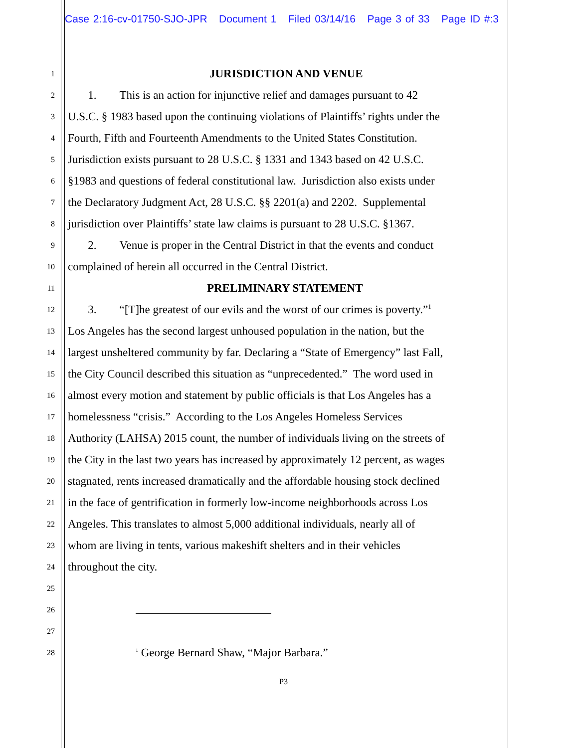Case 2:16-cv-01750-SJO-JPR Document 1 Filed 03/14/16 Page 3 of 33 Page ID #:3
1 JURISDICTION AND VENUE
2 1. This is an action for injunctive relief and damages pursuant to 42
3 U.S.C. § 1983 based upon the continuing violations of Plaintiffs’ rights under the
4 Fourth, Fifth and Fourteenth Amendments to the United States Constitution.
5 Jurisdiction exists pursuant to 28 U.S.C. § 1331 and 1343 based on 42 U.S.C.
6 §1983 and questions of federal constitutional law. Jurisdiction also exists under
7 the Declaratory Judgment Act, 28 U.S.C. §§ 2201(a) and 2202. Supplemental
8 jurisdiction over Plaintiffs’ state law claims is pursuant to 28 U.S.C. §1367.
9 2. Venue is proper in the Central District in that the events and conduct
10 complained of herein all occurred in the Central District.
11 PRELIMINARY STATEMENT
12 3. “[T]he greatest of our evils and the worst of our crimes is poverty.”<sup>1</sup>
13 Los Angeles has the second largest unhoused population in the nation, but the
14 largest unsheltered community by far. Declaring a “State of Emergency” last Fall,
15 the City Council described this situation as “unprecedented.” The word used in
16 almost every motion and statement by public officials is that Los Angeles has a
17 homelessness “crisis.” According to the Los Angeles Homeless Services
18 Authority (LAHSA) 2015 count, the number of individuals living on the streets of
19 the City in the last two years has increased by approximately 12 percent, as wages
20 stagnated, rents increased dramatically and the affordable housing stock declined
21 in the face of gentrification in formerly low-income neighborhoods across Los
22 Angeles. This translates to almost 5,000 additional individuals, nearly all of
23 whom are living in tents, various makeshift shelters and in their vehicles
24 throughout the city.
25
26
27
28<sup>1</sup> George Bernard Shaw, “Major Barbara.”
P3